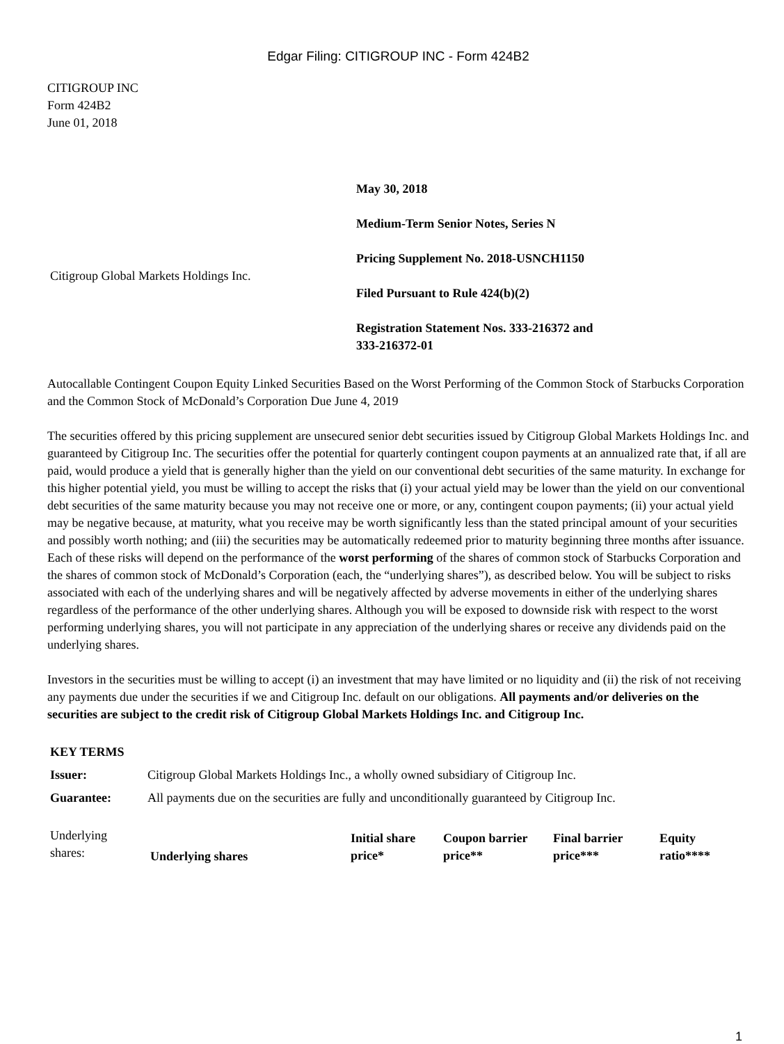Edgar Filing: CITIGROUP INC - Form 424B2
CITIGROUP INC
Form 424B2
June 01, 2018
Citigroup Global Markets Holdings Inc.
May 30, 2018
Medium-Term Senior Notes, Series N
Pricing Supplement No. 2018-USNCH1150
Filed Pursuant to Rule 424(b)(2)
Registration Statement Nos. 333-216372 and
333-216372-01
Autocallable Contingent Coupon Equity Linked Securities Based on the Worst Performing of the Common Stock of Starbucks Corporation and the Common Stock of McDonald’s Corporation Due June 4, 2019
The securities offered by this pricing supplement are unsecured senior debt securities issued by Citigroup Global Markets Holdings Inc. and guaranteed by Citigroup Inc. The securities offer the potential for quarterly contingent coupon payments at an annualized rate that, if all are paid, would produce a yield that is generally higher than the yield on our conventional debt securities of the same maturity. In exchange for this higher potential yield, you must be willing to accept the risks that (i) your actual yield may be lower than the yield on our conventional debt securities of the same maturity because you may not receive one or more, or any, contingent coupon payments; (ii) your actual yield may be negative because, at maturity, what you receive may be worth significantly less than the stated principal amount of your securities and possibly worth nothing; and (iii) the securities may be automatically redeemed prior to maturity beginning three months after issuance. Each of these risks will depend on the performance of the worst performing of the shares of common stock of Starbucks Corporation and the shares of common stock of McDonald’s Corporation (each, the “underlying shares”), as described below. You will be subject to risks associated with each of the underlying shares and will be negatively affected by adverse movements in either of the underlying shares regardless of the performance of the other underlying shares. Although you will be exposed to downside risk with respect to the worst performing underlying shares, you will not participate in any appreciation of the underlying shares or receive any dividends paid on the underlying shares.
Investors in the securities must be willing to accept (i) an investment that may have limited or no liquidity and (ii) the risk of not receiving any payments due under the securities if we and Citigroup Inc. default on our obligations. All payments and/or deliveries on the securities are subject to the credit risk of Citigroup Global Markets Holdings Inc. and Citigroup Inc.
| KEY TERMS | |
| --- | --- |
| Issuer: | Citigroup Global Markets Holdings Inc., a wholly owned subsidiary of Citigroup Inc. |
| Guarantee: | All payments due on the securities are fully and unconditionally guaranteed by Citigroup Inc. |
| Underlying shares: | / Underlying shares / Initial share price* / Coupon barrier price** / Final barrier price*** / Equity ratio**** / / --- / --- / --- / --- / --- / |
1